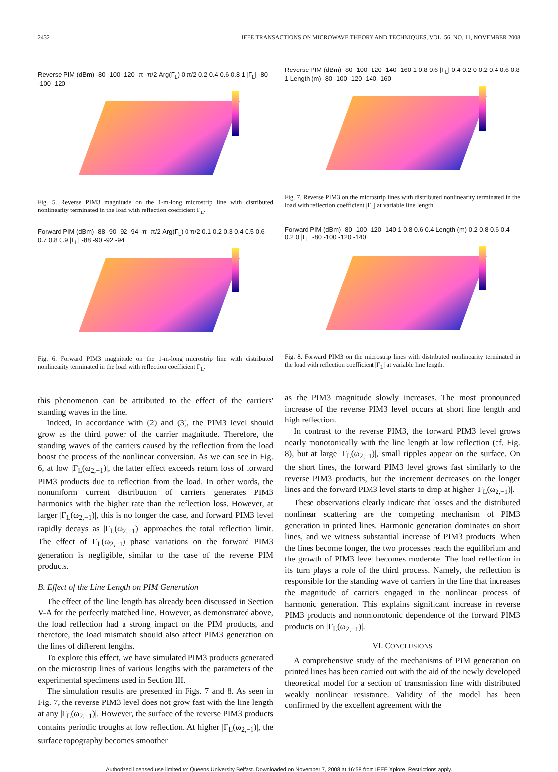2432 IEEE TRANSACTIONS ON MICROWAVE THEORY AND TECHNIQUES, VOL. 56, NO. 11, NOVEMBER 2008
Reverse PIM (dBm) -80 -100 -120 -π -π/2 Arg(Γ<sub>L</sub>) 0 π/2 0.2 0.4 0.6 0.8 1 |Γ<sub>L</sub>| -80 -100 -120
Fig. 5. Reverse PIM3 magnitude on the 1-m-long microstrip line with distributed nonlinearity terminated in the load with reflection coefficient Γ<sub>L</sub>.
Forward PIM (dBm) -88 -90 -92 -94 -π -π/2 Arg(Γ<sub>L</sub>) 0 π/2 0.1 0.2 0.3 0.4 0.5 0.6 0.7 0.8 0.9 |Γ<sub>L</sub>| -88 -90 -92 -94
Fig. 6. Forward PIM3 magnitude on the 1-m-long microstrip line with distributed nonlinearity terminated in the load with reflection coefficient Γ<sub>L</sub>.
this phenomenon can be attributed to the effect of the carriers' standing waves in the line.
Indeed, in accordance with (2) and (3), the PIM3 level should grow as the third power of the carrier magnitude. Therefore, the standing waves of the carriers caused by the reflection from the load boost the process of the nonlinear conversion. As we can see in Fig. 6, at low |Γ<sub>L</sub>(ω<sub>2,−1</sub>)|, the latter effect exceeds return loss of forward PIM3 products due to reflection from the load. In other words, the nonuniform current distribution of carriers generates PIM3 harmonics with the higher rate than the reflection loss. However, at larger |Γ<sub>L</sub>(ω<sub>2,−1</sub>)|, this is no longer the case, and forward PIM3 level rapidly decays as |Γ<sub>L</sub>(ω<sub>2,−1</sub>)| approaches the total reflection limit. The effect of Γ<sub>L</sub>(ω<sub>2,−1</sub>) phase variations on the forward PIM3 generation is negligible, similar to the case of the reverse PIM products.
B. Effect of the Line Length on PIM Generation
The effect of the line length has already been discussed in Section V-A for the perfectly matched line. However, as demonstrated above, the load reflection had a strong impact on the PIM products, and therefore, the load mismatch should also affect PIM3 generation on the lines of different lengths.
To explore this effect, we have simulated PIM3 products generated on the microstrip lines of various lengths with the parameters of the experimental specimens used in Section III.
The simulation results are presented in Figs. 7 and 8. As seen in Fig. 7, the reverse PIM3 level does not grow fast with the line length at any |Γ<sub>L</sub>(ω<sub>2,−1</sub>)|. However, the surface of the reverse PIM3 products contains periodic troughs at low reflection. At higher |Γ<sub>L</sub>(ω<sub>2,−1</sub>)|, the surface topography becomes smoother
Reverse PIM (dBm) -80 -100 -120 -140 -160 1 0.8 0.6 |Γ<sub>L</sub>| 0.4 0.2 0 0.2 0.4 0.6 0.8 1 Length (m) -80 -100 -120 -140 -160
Fig. 7. Reverse PIM3 on the microstrip lines with distributed nonlinearity terminated in the load with reflection coefficient |Γ<sub>L</sub>| at variable line length.
Forward PIM (dBm) -80 -100 -120 -140 1 0.8 0.6 0.4 Length (m) 0.2 0.8 0.6 0.4 0.2 0 |Γ<sub>L</sub>| -80 -100 -120 -140
Fig. 8. Forward PIM3 on the microstrip lines with distributed nonlinearity terminated in the load with reflection coefficient |Γ<sub>L</sub>| at variable line length.
as the PIM3 magnitude slowly increases. The most pronounced increase of the reverse PIM3 level occurs at short line length and high reflection.
In contrast to the reverse PIM3, the forward PIM3 level grows nearly monotonically with the line length at low reflection (cf. Fig. 8), but at large |Γ<sub>L</sub>(ω<sub>2,−1</sub>)|, small ripples appear on the surface. On the short lines, the forward PIM3 level grows fast similarly to the reverse PIM3 products, but the increment decreases on the longer lines and the forward PIM3 level starts to drop at higher |Γ<sub>L</sub>(ω<sub>2,−1</sub>)|.
These observations clearly indicate that losses and the distributed nonlinear scattering are the competing mechanism of PIM3 generation in printed lines. Harmonic generation dominates on short lines, and we witness substantial increase of PIM3 products. When the lines become longer, the two processes reach the equilibrium and the growth of PIM3 level becomes moderate. The load reflection in its turn plays a role of the third process. Namely, the reflection is responsible for the standing wave of carriers in the line that increases the magnitude of carriers engaged in the nonlinear process of harmonic generation. This explains significant increase in reverse PIM3 products and nonmonotonic dependence of the forward PIM3 products on |Γ<sub>L</sub>(ω<sub>2,−1</sub>)|.
VI. CONCLUSIONS
A comprehensive study of the mechanisms of PIM generation on printed lines has been carried out with the aid of the newly developed theoretical model for a section of transmission line with distributed weakly nonlinear resistance. Validity of the model has been confirmed by the excellent agreement with the
Authorized licensed use limited to: Queens University Belfast. Downloaded on November 7, 2008 at 16:58 from IEEE Xplore. Restrictions apply.